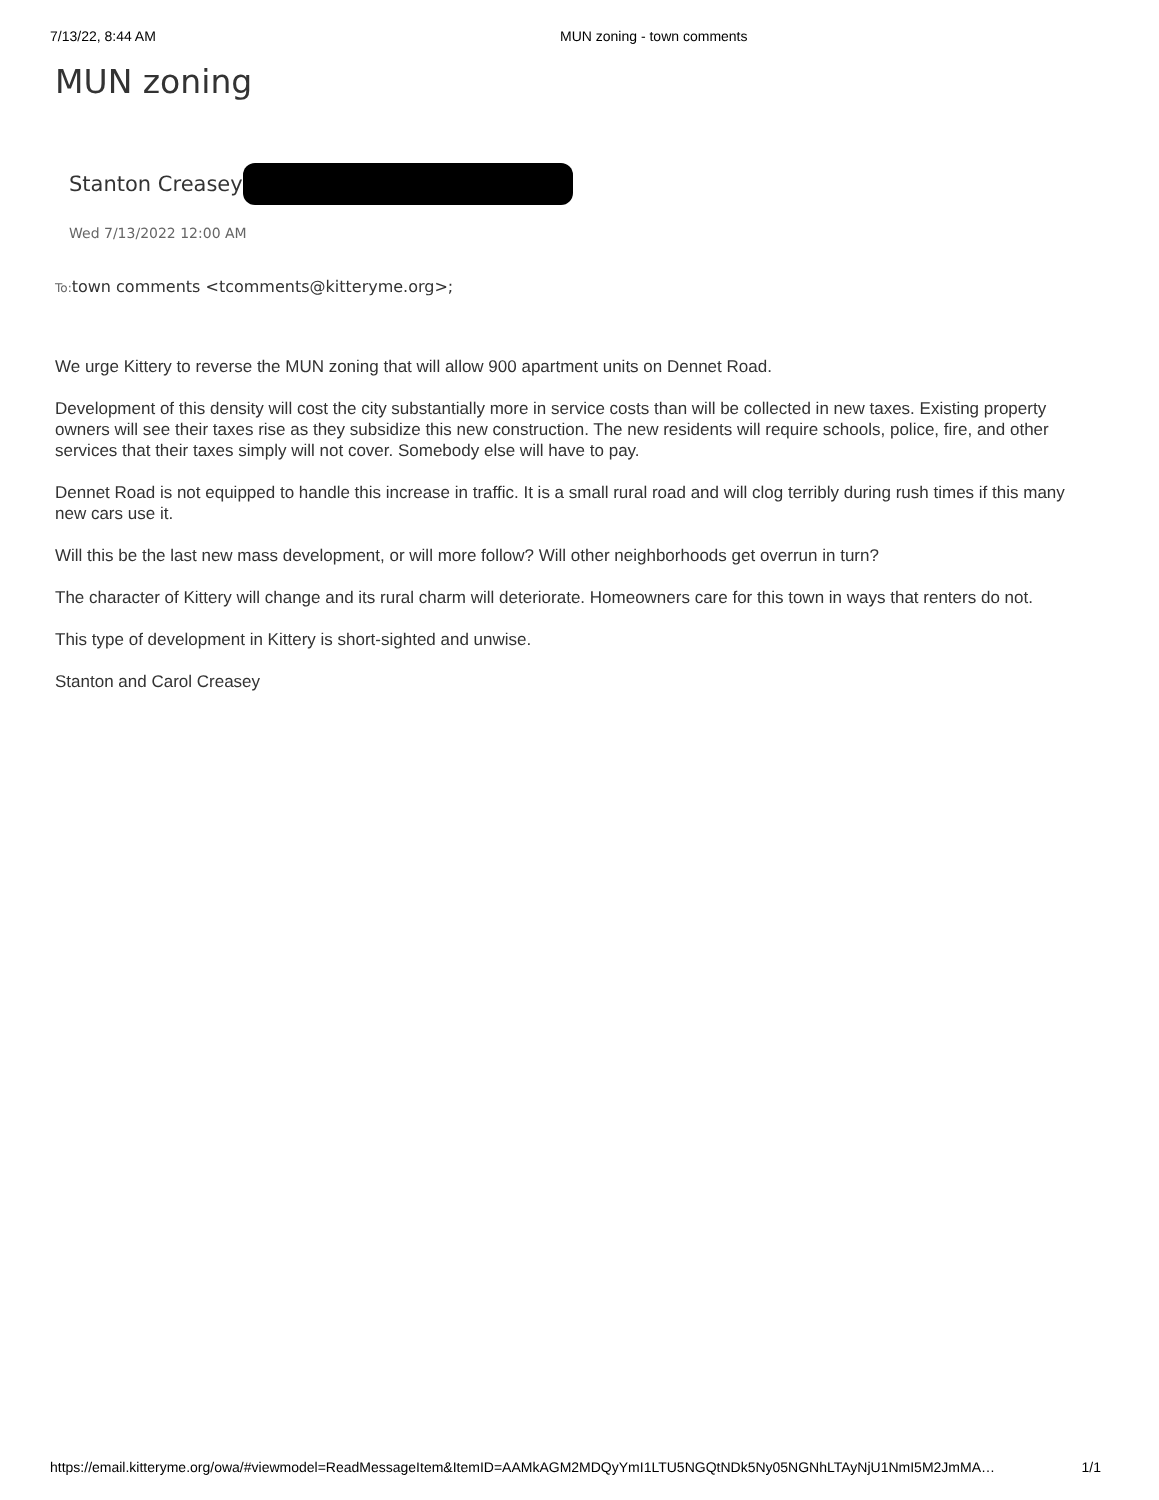7/13/22, 8:44 AM MUN zoning - town comments
MUN zoning
Stanton Creasey
Wed 7/13/2022 12:00 AM
To: town comments <tcomments@kitteryme.org>;
We urge Kittery to reverse the MUN zoning that will allow 900 apartment units on Dennet Road.
Development of this density will cost the city substantially more in service costs than will be collected in new taxes. Existing property owners will see their taxes rise as they subsidize this new construction. The new residents will require schools, police, fire, and other services that their taxes simply will not cover. Somebody else will have to pay.
Dennet Road is not equipped to handle this increase in traffic. It is a small rural road and will clog terribly during rush times if this many new cars use it.
Will this be the last new mass development, or will more follow? Will other neighborhoods get overrun in turn?
The character of Kittery will change and its rural charm will deteriorate. Homeowners care for this town in ways that renters do not.
This type of development in Kittery is short-sighted and unwise.
Stanton and Carol Creasey
https://email.kitteryme.org/owa/#viewmodel=ReadMessageItem&ItemID=AAMkAGM2MDQyYmI1LTU5NGQtNDk5Ny05NGNhLTAyNjU1NmI5M2JmMA… 1/1